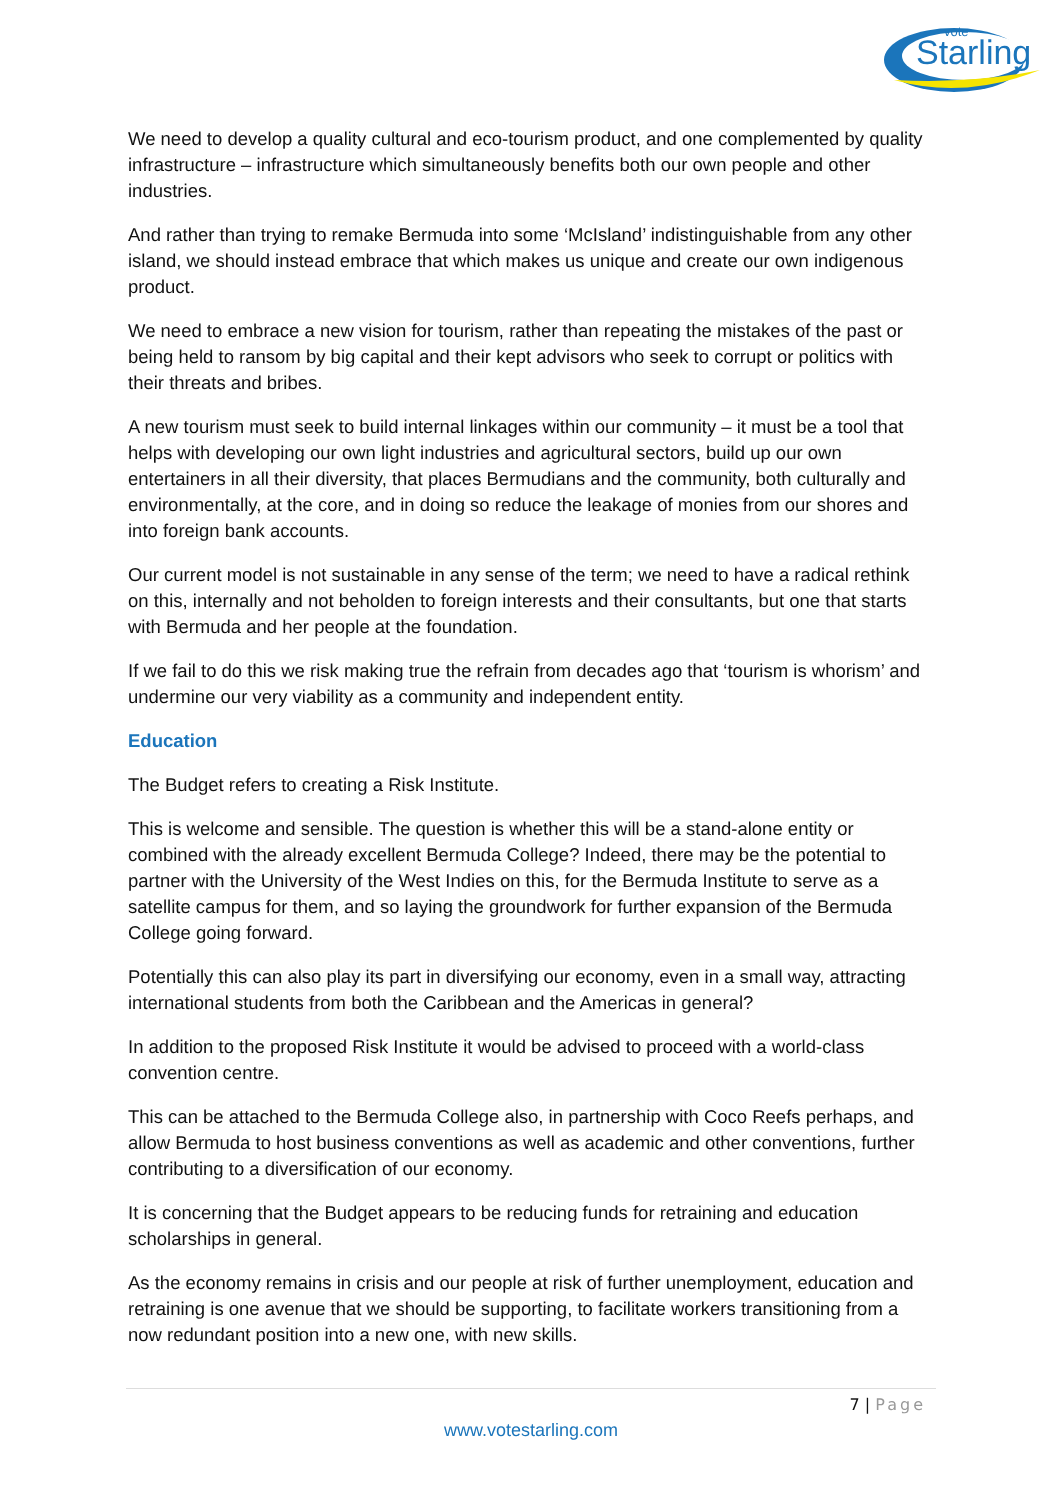vote
Starling
We need to develop a quality cultural and eco-tourism product, and one complemented by quality infrastructure – infrastructure which simultaneously benefits both our own people and other industries.
And rather than trying to remake Bermuda into some ‘McIsland’ indistinguishable from any other island, we should instead embrace that which makes us unique and create our own indigenous product.
We need to embrace a new vision for tourism, rather than repeating the mistakes of the past or being held to ransom by big capital and their kept advisors who seek to corrupt or politics with their threats and bribes.
A new tourism must seek to build internal linkages within our community – it must be a tool that helps with developing our own light industries and agricultural sectors, build up our own entertainers in all their diversity, that places Bermudians and the community, both culturally and environmentally, at the core, and in doing so reduce the leakage of monies from our shores and into foreign bank accounts.
Our current model is not sustainable in any sense of the term; we need to have a radical rethink on this, internally and not beholden to foreign interests and their consultants, but one that starts with Bermuda and her people at the foundation.
If we fail to do this we risk making true the refrain from decades ago that ‘tourism is whorism’ and undermine our very viability as a community and independent entity.
Education
The Budget refers to creating a Risk Institute.
This is welcome and sensible. The question is whether this will be a stand-alone entity or combined with the already excellent Bermuda College? Indeed, there may be the potential to partner with the University of the West Indies on this, for the Bermuda Institute to serve as a satellite campus for them, and so laying the groundwork for further expansion of the Bermuda College going forward.
Potentially this can also play its part in diversifying our economy, even in a small way, attracting international students from both the Caribbean and the Americas in general?
In addition to the proposed Risk Institute it would be advised to proceed with a world-class convention centre.
This can be attached to the Bermuda College also, in partnership with Coco Reefs perhaps, and allow Bermuda to host business conventions as well as academic and other conventions, further contributing to a diversification of our economy.
It is concerning that the Budget appears to be reducing funds for retraining and education scholarships in general.
As the economy remains in crisis and our people at risk of further unemployment, education and retraining is one avenue that we should be supporting, to facilitate workers transitioning from a now redundant position into a new one, with new skills.
7 | Page
www.votestarling.com